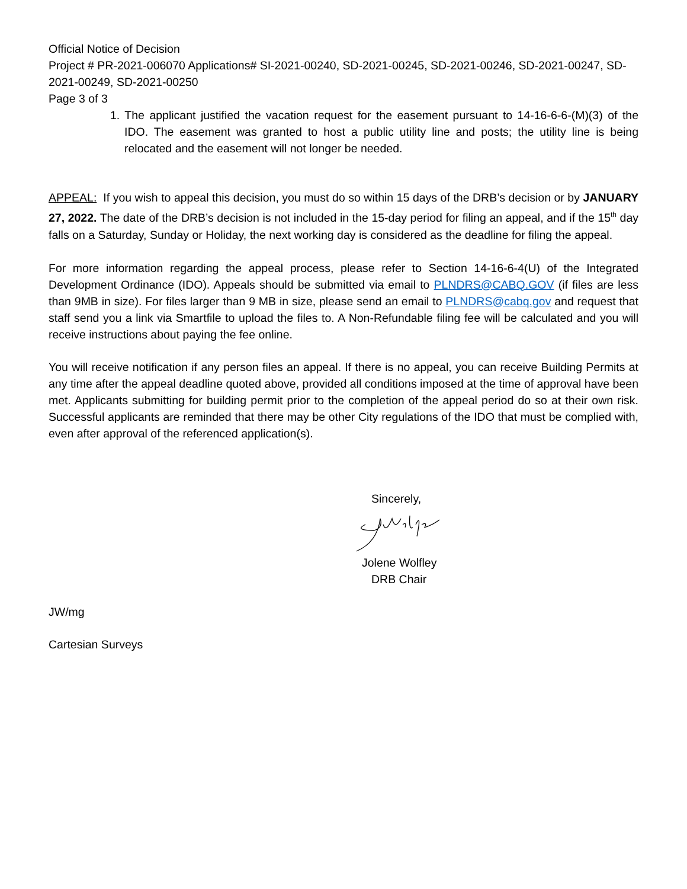Official Notice of Decision
Project # PR-2021-006070 Applications# SI-2021-00240, SD-2021-00245, SD-2021-00246, SD-2021-00247, SD-2021-00249, SD-2021-00250
Page 3 of 3
1. The applicant justified the vacation request for the easement pursuant to 14-16-6-6-(M)(3) of the IDO. The easement was granted to host a public utility line and posts; the utility line is being relocated and the easement will not longer be needed.
APPEAL: If you wish to appeal this decision, you must do so within 15 days of the DRB’s decision or by JANUARY 27, 2022. The date of the DRB’s decision is not included in the 15-day period for filing an appeal, and if the 15<sup>th</sup> day falls on a Saturday, Sunday or Holiday, the next working day is considered as the deadline for filing the appeal.
For more information regarding the appeal process, please refer to Section 14-16-6-4(U) of the Integrated Development Ordinance (IDO). Appeals should be submitted via email to PLNDRS@CABQ.GOV (if files are less than 9MB in size). For files larger than 9 MB in size, please send an email to PLNDRS@cabq.gov and request that staff send you a link via Smartfile to upload the files to. A Non-Refundable filing fee will be calculated and you will receive instructions about paying the fee online.
You will receive notification if any person files an appeal. If there is no appeal, you can receive Building Permits at any time after the appeal deadline quoted above, provided all conditions imposed at the time of approval have been met. Applicants submitting for building permit prior to the completion of the appeal period do so at their own risk. Successful applicants are reminded that there may be other City regulations of the IDO that must be complied with, even after approval of the referenced application(s).
Sincerely,
Jolene Wolfley
DRB Chair
JW/mg
Cartesian Surveys